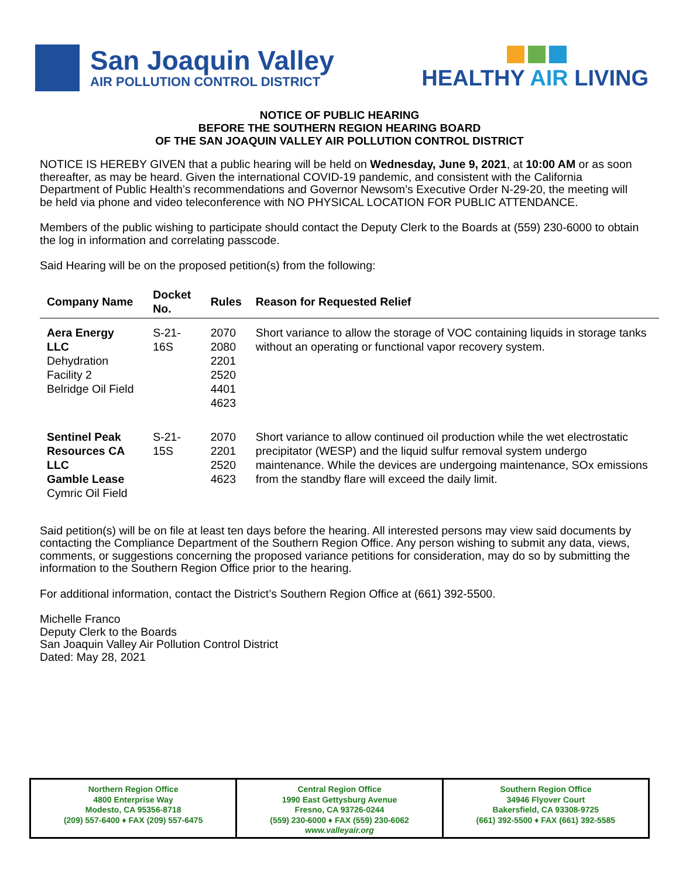San Joaquin Valley
AIR POLLUTION CONTROL DISTRICT
HEALTHY AIR LIVING
NOTICE OF PUBLIC HEARING
BEFORE THE SOUTHERN REGION HEARING BOARD
OF THE SAN JOAQUIN VALLEY AIR POLLUTION CONTROL DISTRICT
NOTICE IS HEREBY GIVEN that a public hearing will be held on Wednesday, June 9, 2021, at 10:00 AM or as soon thereafter, as may be heard. Given the international COVID-19 pandemic, and consistent with the California Department of Public Health’s recommendations and Governor Newsom’s Executive Order N-29-20, the meeting will be held via phone and video teleconference with NO PHYSICAL LOCATION FOR PUBLIC ATTENDANCE.
Members of the public wishing to participate should contact the Deputy Clerk to the Boards at (559) 230-6000 to obtain the log in information and correlating passcode.
Said Hearing will be on the proposed petition(s) from the following:
| Company Name | Docket No. | Rules | Reason for Requested Relief |
| --- | --- | --- | --- |
| Aera Energy LLC Dehydration Facility 2 Belridge Oil Field | S-21-16S | 2070 2080 2201 2520 4401 4623 | Short variance to allow the storage of VOC containing liquids in storage tanks without an operating or functional vapor recovery system. |
| Sentinel Peak Resources CA LLC Gamble Lease Cymric Oil Field | S-21-15S | 2070 2201 2520 4623 | Short variance to allow continued oil production while the wet electrostatic precipitator (WESP) and the liquid sulfur removal system undergo maintenance. While the devices are undergoing maintenance, SOx emissions from the standby flare will exceed the daily limit. |
Said petition(s) will be on file at least ten days before the hearing. All interested persons may view said documents by contacting the Compliance Department of the Southern Region Office. Any person wishing to submit any data, views, comments, or suggestions concerning the proposed variance petitions for consideration, may do so by submitting the information to the Southern Region Office prior to the hearing.
For additional information, contact the District’s Southern Region Office at (661) 392-5500.
Michelle Franco
Deputy Clerk to the Boards
San Joaquin Valley Air Pollution Control District
Dated: May 28, 2021
Northern Region Office
4800 Enterprise Way
Modesto, CA 95356-8718
(209) 557-6400 ♦ FAX (209) 557-6475
Central Region Office
1990 East Gettysburg Avenue
Fresno, CA 93726-0244
(559) 230-6000 ♦ FAX (559) 230-6062
www.valleyair.org
Southern Region Office
34946 Flyover Court
Bakersfield, CA 93308-9725
(661) 392-5500 ♦ FAX (661) 392-5585